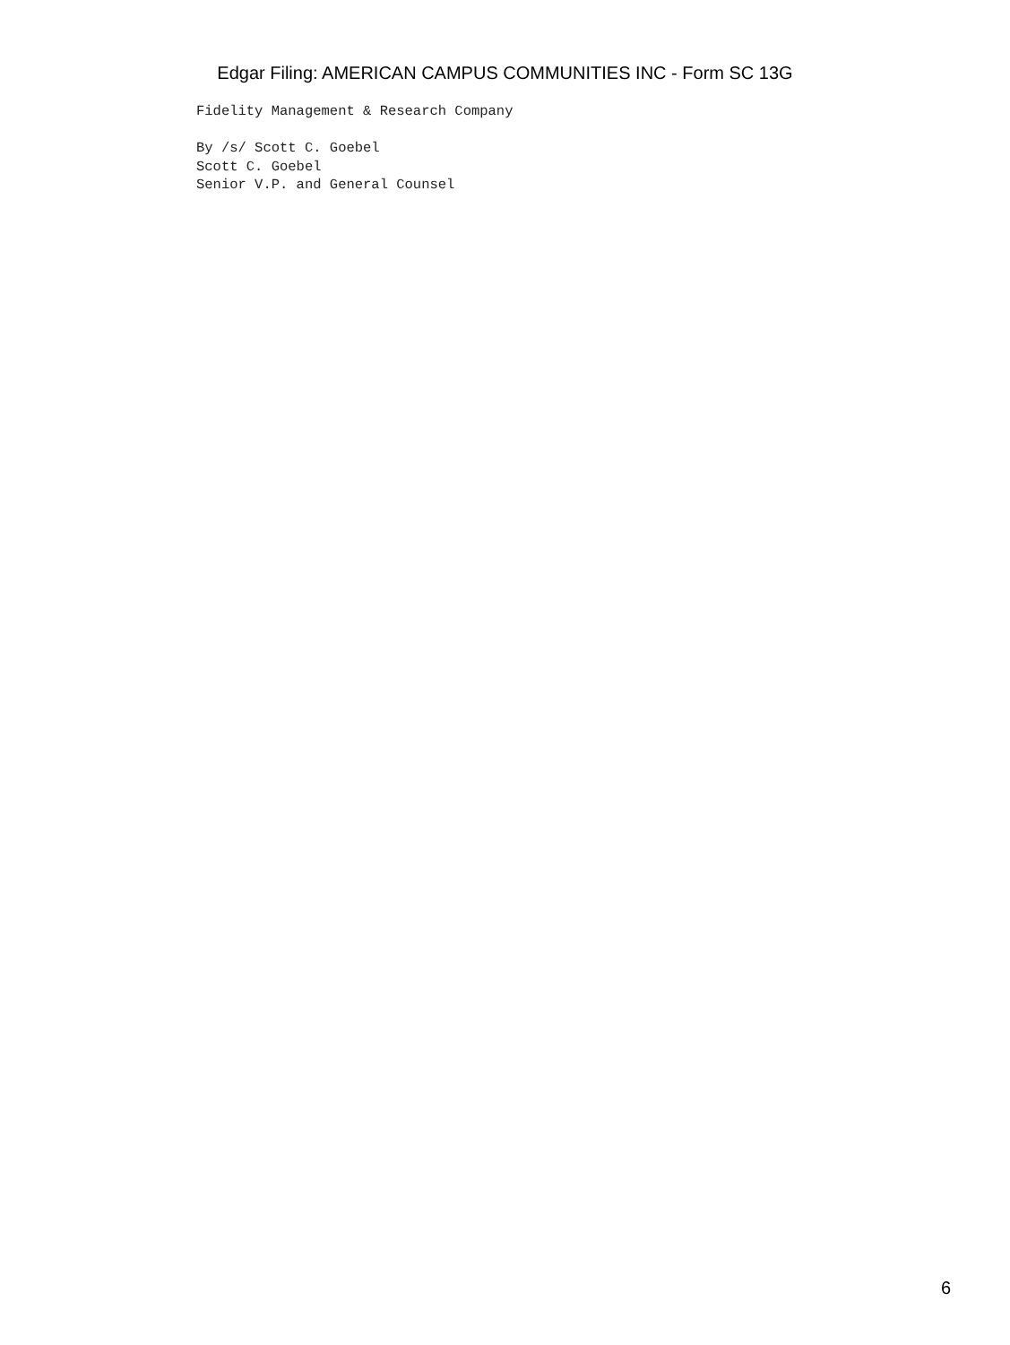Edgar Filing: AMERICAN CAMPUS COMMUNITIES INC - Form SC 13G
Fidelity Management & Research Company

By /s/ Scott C. Goebel
Scott C. Goebel
Senior V.P. and General Counsel
6